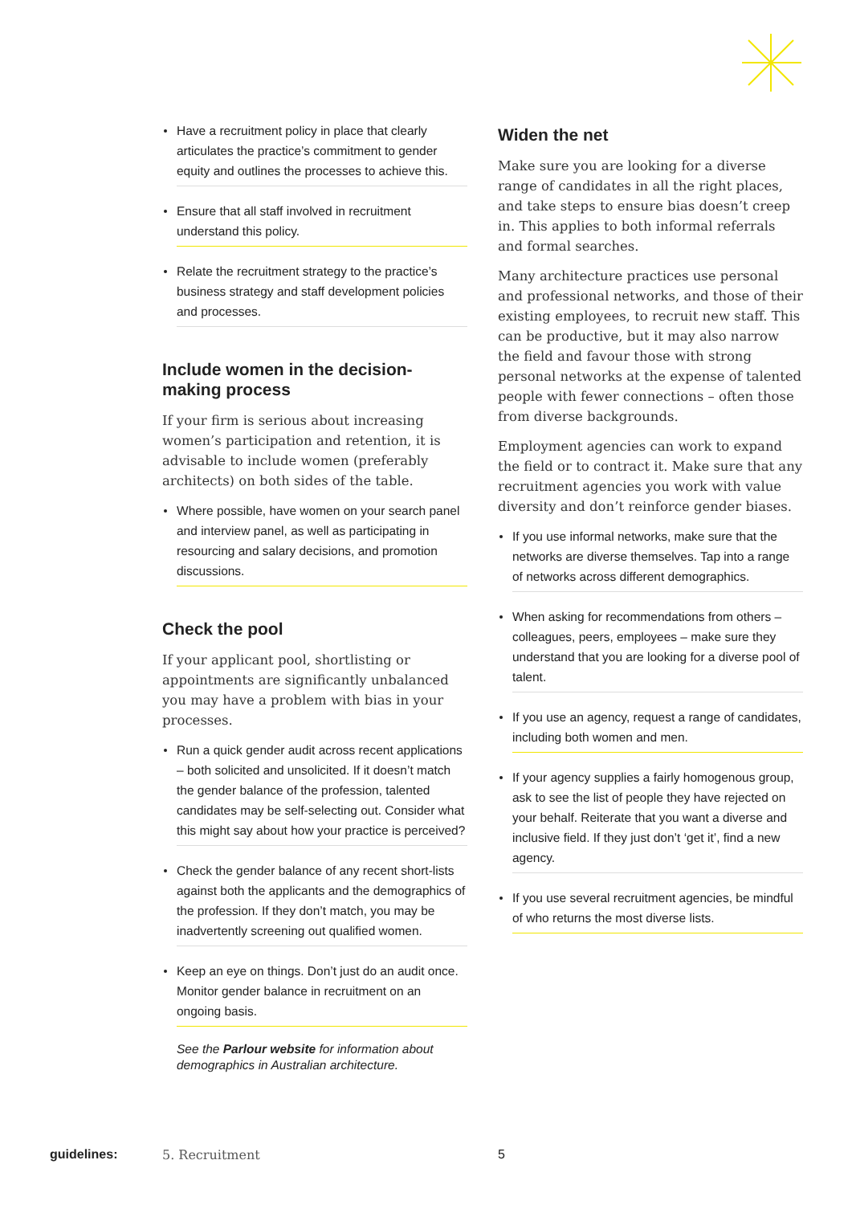Have a recruitment policy in place that clearly articulates the practice’s commitment to gender equity and outlines the processes to achieve this.
Ensure that all staff involved in recruitment understand this policy.
Relate the recruitment strategy to the practice’s business strategy and staff development policies and processes.
Include women in the decision-making process
If your firm is serious about increasing women’s participation and retention, it is advisable to include women (preferably architects) on both sides of the table.
Where possible, have women on your search panel and interview panel, as well as participating in resourcing and salary decisions, and promotion discussions.
Check the pool
If your applicant pool, shortlisting or appointments are significantly unbalanced you may have a problem with bias in your processes.
Run a quick gender audit across recent applications – both solicited and unsolicited. If it doesn’t match the gender balance of the profession, talented candidates may be self-selecting out. Consider what this might say about how your practice is perceived?
Check the gender balance of any recent short-lists against both the applicants and the demographics of the profession. If they don’t match, you may be inadvertently screening out qualified women.
Keep an eye on things. Don’t just do an audit once. Monitor gender balance in recruitment on an ongoing basis.
See the Parlour website for information about demographics in Australian architecture.
Widen the net
Make sure you are looking for a diverse range of candidates in all the right places, and take steps to ensure bias doesn’t creep in. This applies to both informal referrals and formal searches.
Many architecture practices use personal and professional networks, and those of their existing employees, to recruit new staff. This can be productive, but it may also narrow the field and favour those with strong personal networks at the expense of talented people with fewer connections – often those from diverse backgrounds.
Employment agencies can work to expand the field or to contract it. Make sure that any recruitment agencies you work with value diversity and don’t reinforce gender biases.
If you use informal networks, make sure that the networks are diverse themselves. Tap into a range of networks across different demographics.
When asking for recommendations from others – colleagues, peers, employees – make sure they understand that you are looking for a diverse pool of talent.
If you use an agency, request a range of candidates, including both women and men.
If your agency supplies a fairly homogenous group, ask to see the list of people they have rejected on your behalf. Reiterate that you want a diverse and inclusive field. If they just don’t ‘get it’, find a new agency.
If you use several recruitment agencies, be mindful of who returns the most diverse lists.
guidelines: 5. Recruitment 5